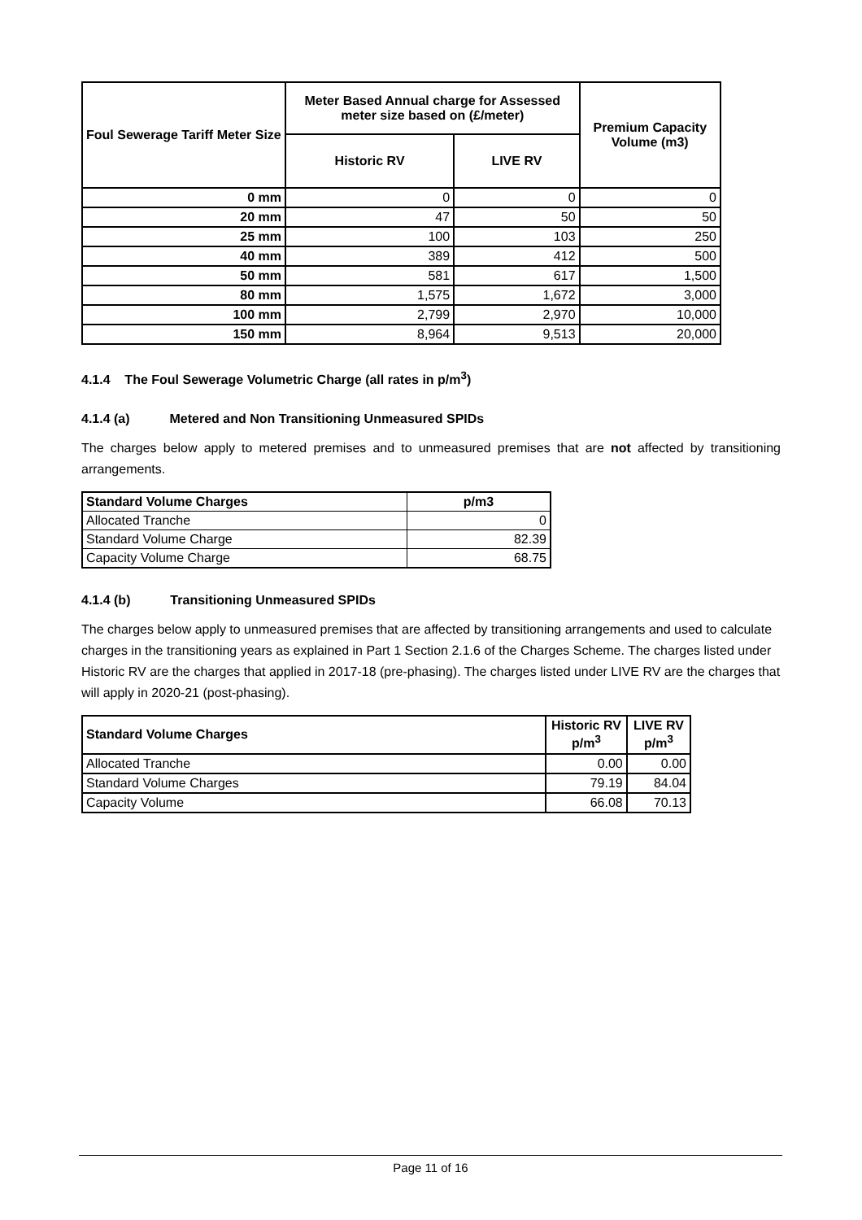| Foul Sewerage Tariff Meter Size | Meter Based Annual charge for Assessed meter size based on (£/meter) | | Premium Capacity Volume (m3) |
| --- | --- | --- | --- |
| | Historic RV | LIVE RV | |
| 0 mm | 0 | 0 | 0 |
| 20 mm | 47 | 50 | 50 |
| 25 mm | 100 | 103 | 250 |
| 40 mm | 389 | 412 | 500 |
| 50 mm | 581 | 617 | 1,500 |
| 80 mm | 1,575 | 1,672 | 3,000 |
| 100 mm | 2,799 | 2,970 | 10,000 |
| 150 mm | 8,964 | 9,513 | 20,000 |
4.1.4 The Foul Sewerage Volumetric Charge (all rates in p/m<sup>3</sup>)
4.1.4 (a) Metered and Non Transitioning Unmeasured SPIDs
The charges below apply to metered premises and to unmeasured premises that are not affected by transitioning arrangements.
| Standard Volume Charges | p/m3 |
| --- | --- |
| Allocated Tranche | 0 |
| Standard Volume Charge | 82.39 |
| Capacity Volume Charge | 68.75 |
4.1.4 (b) Transitioning Unmeasured SPIDs
The charges below apply to unmeasured premises that are affected by transitioning arrangements and used to calculate charges in the transitioning years as explained in Part 1 Section 2.1.6 of the Charges Scheme. The charges listed under Historic RV are the charges that applied in 2017-18 (pre-phasing). The charges listed under LIVE RV are the charges that will apply in 2020-21 (post-phasing).
| Standard Volume Charges | Historic RV p/m<sup>3</sup> | LIVE RV p/m<sup>3</sup> |
| --- | --- | --- |
| Allocated Tranche | 0.00 | 0.00 |
| Standard Volume Charges | 79.19 | 84.04 |
| Capacity Volume | 66.08 | 70.13 |
Page 11 of 16